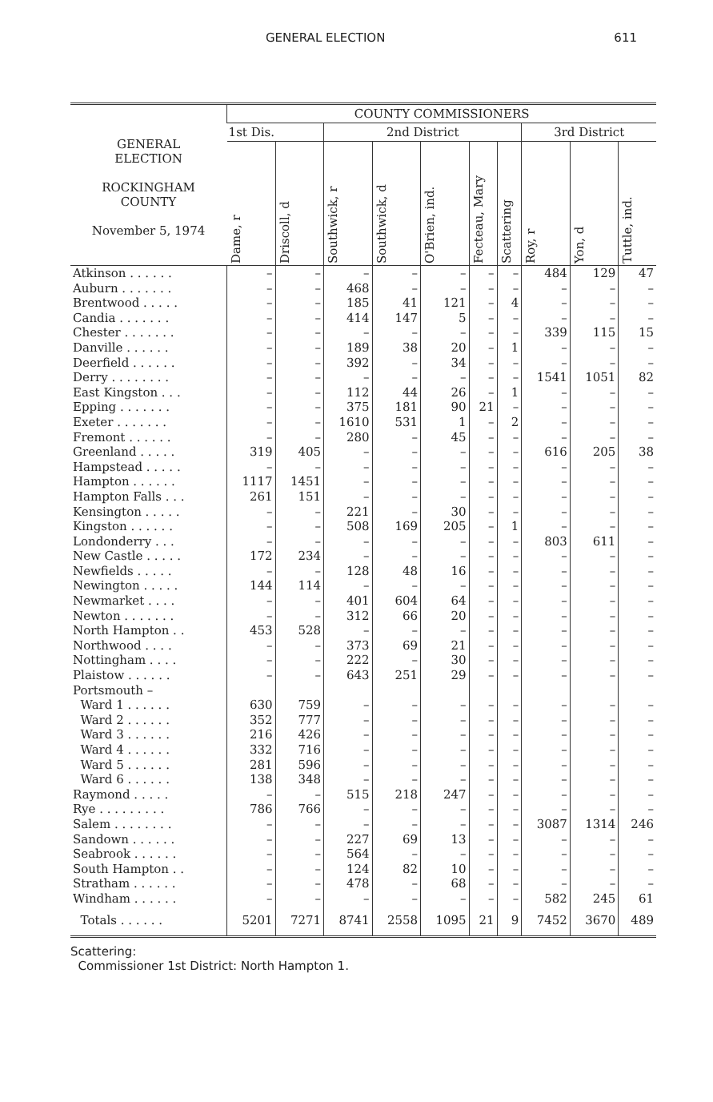GENERAL ELECTION 611
| GENERAL ELECTION ROCKINGHAM COUNTY November 5, 1974 | COUNTY COMMISSIONERS | | | | | | | | | |
| --- | --- | --- | --- | --- | --- | --- | --- | --- | --- | --- |
| | 1st Dis. | | 2nd District | | | | | 3rd District | | |
| | Dame, r | Driscoll, d | Southwick, r | Southwick, d | O'Brien, ind. | Fecteau, Mary | Scattering | Roy, r | Yon, d | Tuttle, ind. |
| Atkinson . . . . . . | – | – | – | – | – | – | – | 484 | 129 | 47 |
| Auburn . . . . . . . | – | – | 468 | – | – | – | – | – | – | – |
| Brentwood . . . . . | – | – | 185 | 41 | 121 | – | 4 | – | – | – |
| Candia . . . . . . . | – | – | 414 | 147 | 5 | – | – | – | – | – |
| Chester . . . . . . . | – | – | – | – | – | – | – | 339 | 115 | 15 |
| Danville . . . . . . | – | – | 189 | 38 | 20 | – | 1 | – | – | – |
| Deerfield . . . . . . | – | – | 392 | – | 34 | – | – | – | – | – |
| Derry . . . . . . . . | – | – | – | – | – | – | – | 1541 | 1051 | 82 |
| East Kingston . . . | – | – | 112 | 44 | 26 | – | 1 | – | – | – |
| Epping . . . . . . . | – | – | 375 | 181 | 90 | 21 | – | – | – | – |
| Exeter . . . . . . . | – | – | 1610 | 531 | 1 | – | 2 | – | – | – |
| Fremont . . . . . . | – | – | 280 | – | 45 | – | – | – | – | – |
| Greenland . . . . . | 319 | 405 | – | – | – | – | – | 616 | 205 | 38 |
| Hampstead . . . . . | – | – | – | – | – | – | – | – | – | – |
| Hampton . . . . . . | 1117 | 1451 | – | – | – | – | – | – | – | – |
| Hampton Falls . . . | 261 | 151 | – | – | – | – | – | – | – | – |
| Kensington . . . . . | – | – | 221 | – | 30 | – | – | – | – | – |
| Kingston . . . . . . | – | – | 508 | 169 | 205 | – | 1 | – | – | – |
| Londonderry . . . | – | – | – | – | – | – | – | 803 | 611 | – |
| New Castle . . . . . | 172 | 234 | – | – | – | – | – | – | – | – |
| Newfields . . . . . | – | – | 128 | 48 | 16 | – | – | – | – | – |
| Newington . . . . . | 144 | 114 | – | – | – | – | – | – | – | – |
| Newmarket . . . . | – | – | 401 | 604 | 64 | – | – | – | – | – |
| Newton . . . . . . . | – | – | 312 | 66 | 20 | – | – | – | – | – |
| North Hampton . . | 453 | 528 | – | – | – | – | – | – | – | – |
| Northwood . . . . | – | – | 373 | 69 | 21 | – | – | – | – | – |
| Nottingham . . . . | – | – | 222 | – | 30 | – | – | – | – | – |
| Plaistow . . . . . . | – | – | 643 | 251 | 29 | – | – | – | – | – |
| Portsmouth – | | | | | | | | | | |
| Ward 1 . . . . . . | 630 | 759 | – | – | – | – | – | – | – | – |
| Ward 2 . . . . . . | 352 | 777 | – | – | – | – | – | – | – | – |
| Ward 3 . . . . . . | 216 | 426 | – | – | – | – | – | – | – | – |
| Ward 4 . . . . . . | 332 | 716 | – | – | – | – | – | – | – | – |
| Ward 5 . . . . . . | 281 | 596 | – | – | – | – | – | – | – | – |
| Ward 6 . . . . . . | 138 | 348 | – | – | – | – | – | – | – | – |
| Raymond . . . . . | – | – | 515 | 218 | 247 | – | – | – | – | – |
| Rye . . . . . . . . . | 786 | 766 | – | – | – | – | – | – | – | – |
| Salem . . . . . . . . | – | – | – | – | – | – | – | 3087 | 1314 | 246 |
| Sandown . . . . . . | – | – | 227 | 69 | 13 | – | – | – | – | – |
| Seabrook . . . . . . | – | – | 564 | – | – | – | – | – | – | – |
| South Hampton . . | – | – | 124 | 82 | 10 | – | – | – | – | – |
| Stratham . . . . . . | – | – | 478 | – | 68 | – | – | – | – | – |
| Windham . . . . . . | – | – | – | – | – | – | – | 582 | 245 | 61 |
| Totals . . . . . . | 5201 | 7271 | 8741 | 2558 | 1095 | 21 | 9 | 7452 | 3670 | 489 |
Scattering:
Commissioner 1st District: North Hampton 1.